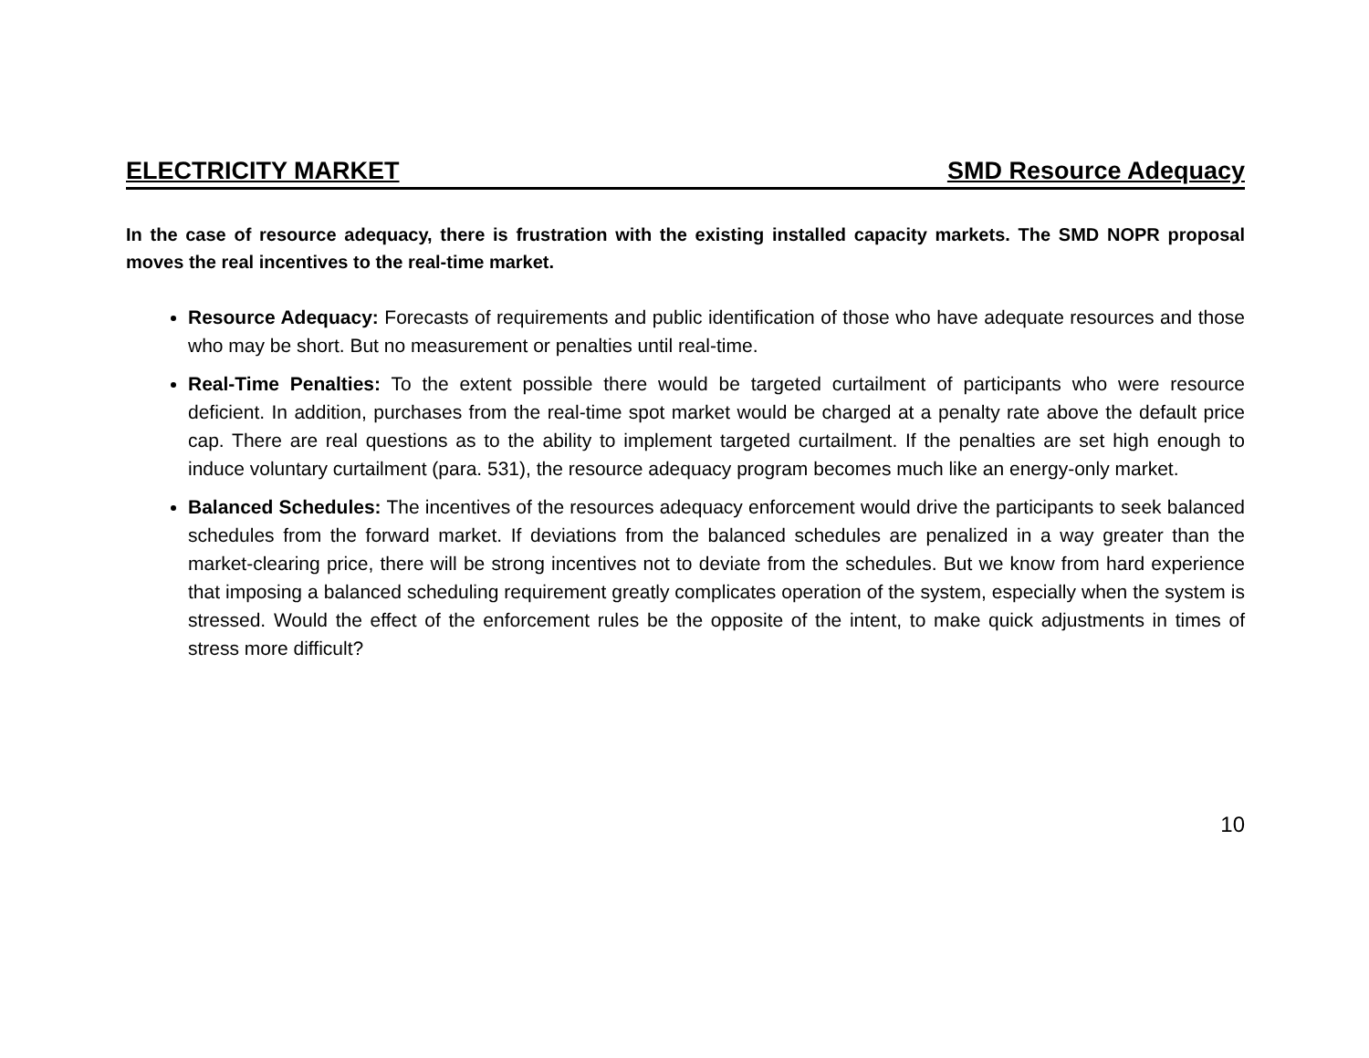ELECTRICITY MARKET SMD Resource Adequacy
In the case of resource adequacy, there is frustration with the existing installed capacity markets. The SMD NOPR proposal moves the real incentives to the real-time market.
Resource Adequacy: Forecasts of requirements and public identification of those who have adequate resources and those who may be short. But no measurement or penalties until real-time.
Real-Time Penalties: To the extent possible there would be targeted curtailment of participants who were resource deficient. In addition, purchases from the real-time spot market would be charged at a penalty rate above the default price cap. There are real questions as to the ability to implement targeted curtailment. If the penalties are set high enough to induce voluntary curtailment (para. 531), the resource adequacy program becomes much like an energy-only market.
Balanced Schedules: The incentives of the resources adequacy enforcement would drive the participants to seek balanced schedules from the forward market. If deviations from the balanced schedules are penalized in a way greater than the market-clearing price, there will be strong incentives not to deviate from the schedules. But we know from hard experience that imposing a balanced scheduling requirement greatly complicates operation of the system, especially when the system is stressed. Would the effect of the enforcement rules be the opposite of the intent, to make quick adjustments in times of stress more difficult?
10